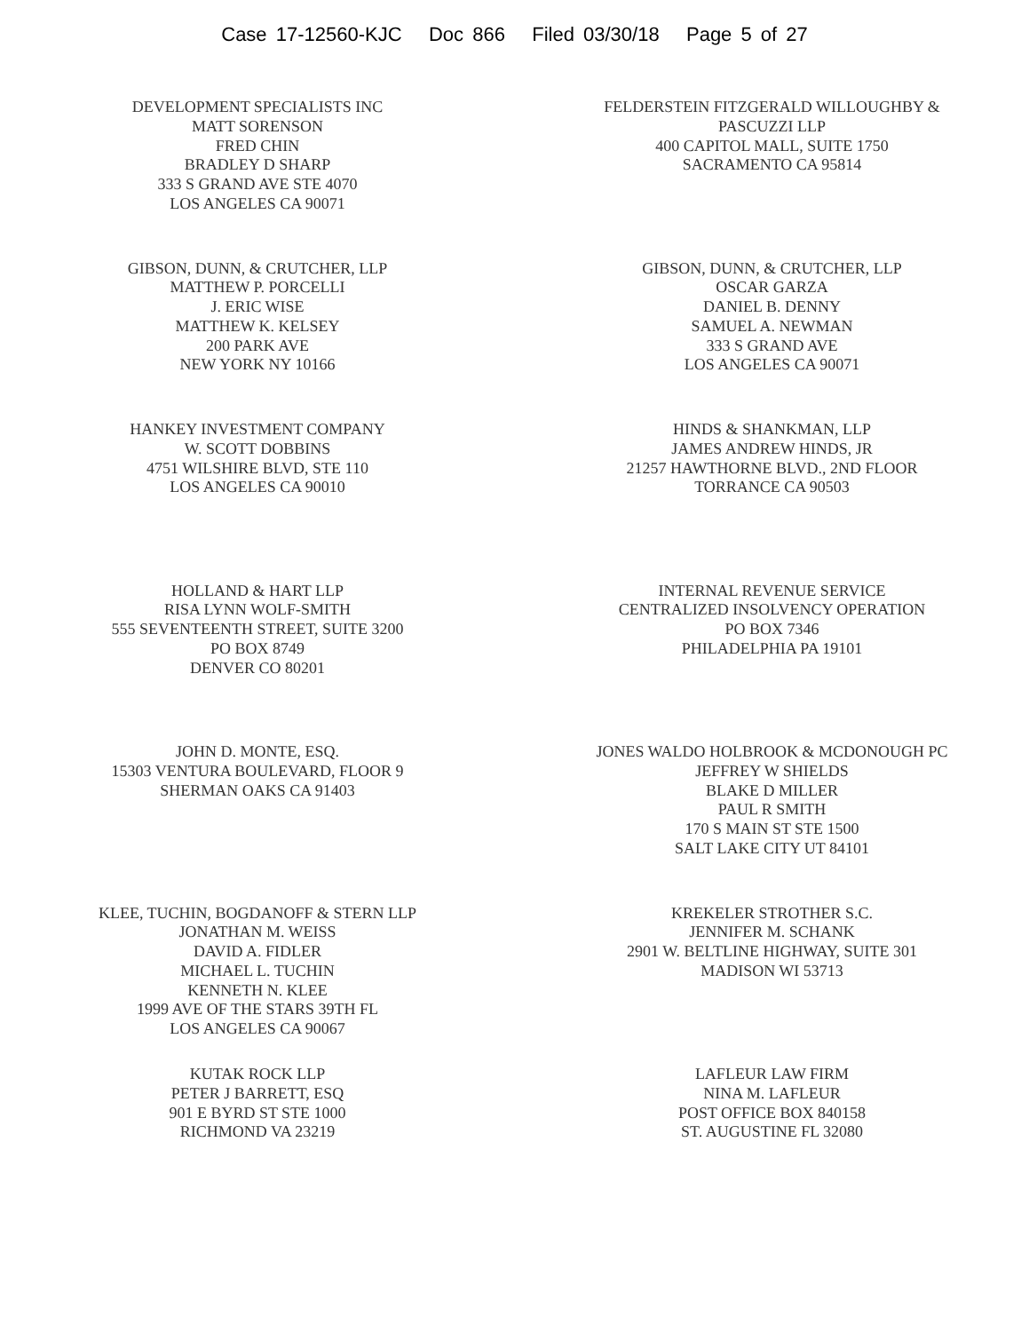Case 17-12560-KJC Doc 866 Filed 03/30/18 Page 5 of 27
DEVELOPMENT SPECIALISTS INC
MATT SORENSON
FRED CHIN
BRADLEY D SHARP
333 S GRAND AVE STE 4070
LOS ANGELES CA 90071
FELDERSTEIN FITZGERALD WILLOUGHBY &
PASCUZZI LLP
400 CAPITOL MALL, SUITE 1750
SACRAMENTO CA 95814
GIBSON, DUNN, & CRUTCHER, LLP
MATTHEW P. PORCELLI
J. ERIC WISE
MATTHEW K. KELSEY
200 PARK AVE
NEW YORK NY 10166
GIBSON, DUNN, & CRUTCHER, LLP
OSCAR GARZA
DANIEL B. DENNY
SAMUEL A. NEWMAN
333 S GRAND AVE
LOS ANGELES CA 90071
HANKEY INVESTMENT COMPANY
W. SCOTT DOBBINS
4751 WILSHIRE BLVD, STE 110
LOS ANGELES CA 90010
HINDS & SHANKMAN, LLP
JAMES ANDREW HINDS, JR
21257 HAWTHORNE BLVD., 2ND FLOOR
TORRANCE CA 90503
HOLLAND & HART LLP
RISA LYNN WOLF-SMITH
555 SEVENTEENTH STREET, SUITE 3200
PO BOX 8749
DENVER CO 80201
INTERNAL REVENUE SERVICE
CENTRALIZED INSOLVENCY OPERATION
PO BOX 7346
PHILADELPHIA PA 19101
JOHN D. MONTE, ESQ.
15303 VENTURA BOULEVARD, FLOOR 9
SHERMAN OAKS CA 91403
JONES WALDO HOLBROOK & MCDONOUGH PC
JEFFREY W SHIELDS
BLAKE D MILLER
PAUL R SMITH
170 S MAIN ST STE 1500
SALT LAKE CITY UT 84101
KLEE, TUCHIN, BOGDANOFF & STERN LLP
JONATHAN M. WEISS
DAVID A. FIDLER
MICHAEL L. TUCHIN
KENNETH N. KLEE
1999 AVE OF THE STARS 39TH FL
LOS ANGELES CA 90067
KREKELER STROTHER S.C.
JENNIFER M. SCHANK
2901 W. BELTLINE HIGHWAY, SUITE 301
MADISON WI 53713
KUTAK ROCK LLP
PETER J BARRETT, ESQ
901 E BYRD ST STE 1000
RICHMOND VA 23219
LAFLEUR LAW FIRM
NINA M. LAFLEUR
POST OFFICE BOX 840158
ST. AUGUSTINE FL 32080